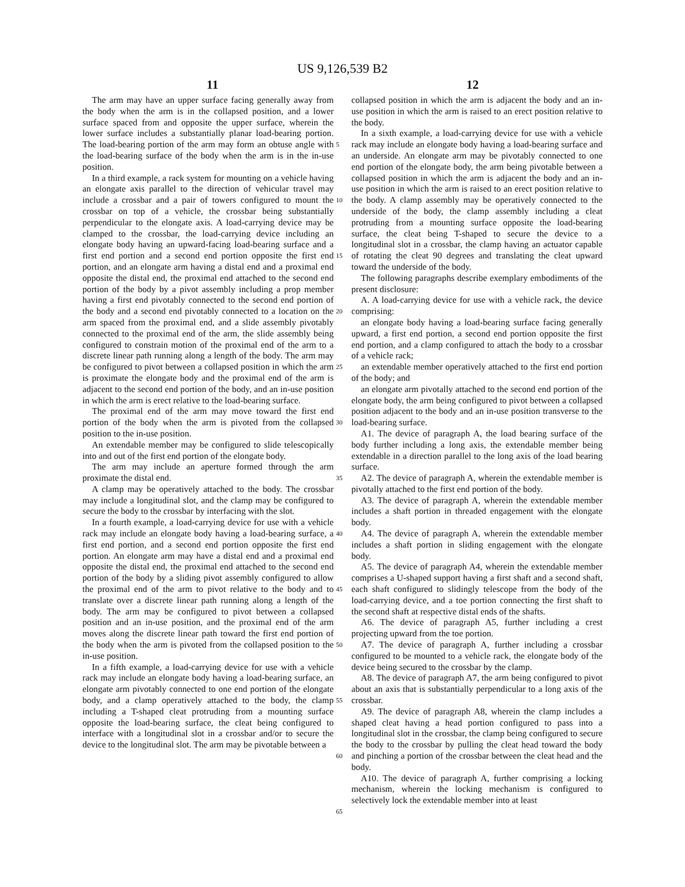US 9,126,539 B2
11 12
The arm may have an upper surface facing generally away from the body when the arm is in the collapsed position, and a lower surface spaced from and opposite the upper surface, wherein the lower surface includes a substantially planar load-bearing portion. The load-bearing portion of the arm may form an obtuse angle with the load-bearing surface of the body when the arm is in the in-use position.
In a third example, a rack system for mounting on a vehicle having an elongate axis parallel to the direction of vehicular travel may include a crossbar and a pair of towers configured to mount the crossbar on top of a vehicle, the crossbar being substantially perpendicular to the elongate axis. A load-carrying device may be clamped to the crossbar, the load-carrying device including an elongate body having an upward-facing load-bearing surface and a first end portion and a second end portion opposite the first end portion, and an elongate arm having a distal end and a proximal end opposite the distal end, the proximal end attached to the second end portion of the body by a pivot assembly including a prop member having a first end pivotably connected to the second end portion of the body and a second end pivotably connected to a location on the arm spaced from the proximal end, and a slide assembly pivotably connected to the proximal end of the arm, the slide assembly being configured to constrain motion of the proximal end of the arm to a discrete linear path running along a length of the body. The arm may be configured to pivot between a collapsed position in which the arm is proximate the elongate body and the proximal end of the arm is adjacent to the second end portion of the body, and an in-use position in which the arm is erect relative to the load-bearing surface.
The proximal end of the arm may move toward the first end portion of the body when the arm is pivoted from the collapsed position to the in-use position.
An extendable member may be configured to slide telescopically into and out of the first end portion of the elongate body.
The arm may include an aperture formed through the arm proximate the distal end.
A clamp may be operatively attached to the body. The crossbar may include a longitudinal slot, and the clamp may be configured to secure the body to the crossbar by interfacing with the slot.
In a fourth example, a load-carrying device for use with a vehicle rack may include an elongate body having a load-bearing surface, a first end portion, and a second end portion opposite the first end portion. An elongate arm may have a distal end and a proximal end opposite the distal end, the proximal end attached to the second end portion of the body by a sliding pivot assembly configured to allow the proximal end of the arm to pivot relative to the body and to translate over a discrete linear path running along a length of the body. The arm may be configured to pivot between a collapsed position and an in-use position, and the proximal end of the arm moves along the discrete linear path toward the first end portion of the body when the arm is pivoted from the collapsed position to the in-use position.
In a fifth example, a load-carrying device for use with a vehicle rack may include an elongate body having a load-bearing surface, an elongate arm pivotably connected to one end portion of the elongate body, and a clamp operatively attached to the body, the clamp including a T-shaped cleat protruding from a mounting surface opposite the load-bearing surface, the cleat being configured to interface with a longitudinal slot in a crossbar and/or to secure the device to the longitudinal slot. The arm may be pivotable between a
collapsed position in which the arm is adjacent the body and an in-use position in which the arm is raised to an erect position relative to the body.
In a sixth example, a load-carrying device for use with a vehicle rack may include an elongate body having a load-bearing surface and an underside. An elongate arm may be pivotably connected to one end portion of the elongate body, the arm being pivotable between a collapsed position in which the arm is adjacent the body and an in-use position in which the arm is raised to an erect position relative to the body. A clamp assembly may be operatively connected to the underside of the body, the clamp assembly including a cleat protruding from a mounting surface opposite the load-bearing surface, the cleat being T-shaped to secure the device to a longitudinal slot in a crossbar, the clamp having an actuator capable of rotating the cleat 90 degrees and translating the cleat upward toward the underside of the body.
The following paragraphs describe exemplary embodiments of the present disclosure:
A. A load-carrying device for use with a vehicle rack, the device comprising:
an elongate body having a load-bearing surface facing generally upward, a first end portion, a second end portion opposite the first end portion, and a clamp configured to attach the body to a crossbar of a vehicle rack;
an extendable member operatively attached to the first end portion of the body; and
an elongate arm pivotally attached to the second end portion of the elongate body, the arm being configured to pivot between a collapsed position adjacent to the body and an in-use position transverse to the load-bearing surface.
A1. The device of paragraph A, the load bearing surface of the body further including a long axis, the extendable member being extendable in a direction parallel to the long axis of the load bearing surface.
A2. The device of paragraph A, wherein the extendable member is pivotally attached to the first end portion of the body.
A3. The device of paragraph A, wherein the extendable member includes a shaft portion in threaded engagement with the elongate body.
A4. The device of paragraph A, wherein the extendable member includes a shaft portion in sliding engagement with the elongate body.
A5. The device of paragraph A4, wherein the extendable member comprises a U-shaped support having a first shaft and a second shaft, each shaft configured to slidingly telescope from the body of the load-carrying device, and a toe portion connecting the first shaft to the second shaft at respective distal ends of the shafts.
A6. The device of paragraph A5, further including a crest projecting upward from the toe portion.
A7. The device of paragraph A, further including a crossbar configured to be mounted to a vehicle rack, the elongate body of the device being secured to the crossbar by the clamp.
A8. The device of paragraph A7, the arm being configured to pivot about an axis that is substantially perpendicular to a long axis of the crossbar.
A9. The device of paragraph A8, wherein the clamp includes a shaped cleat having a head portion configured to pass into a longitudinal slot in the crossbar, the clamp being configured to secure the body to the crossbar by pulling the cleat head toward the body and pinching a portion of the crossbar between the cleat head and the body.
A10. The device of paragraph A, further comprising a locking mechanism, wherein the locking mechanism is configured to selectively lock the extendable member into at least
5
10
15
20
25
30
35
40
45
50
55
60
65